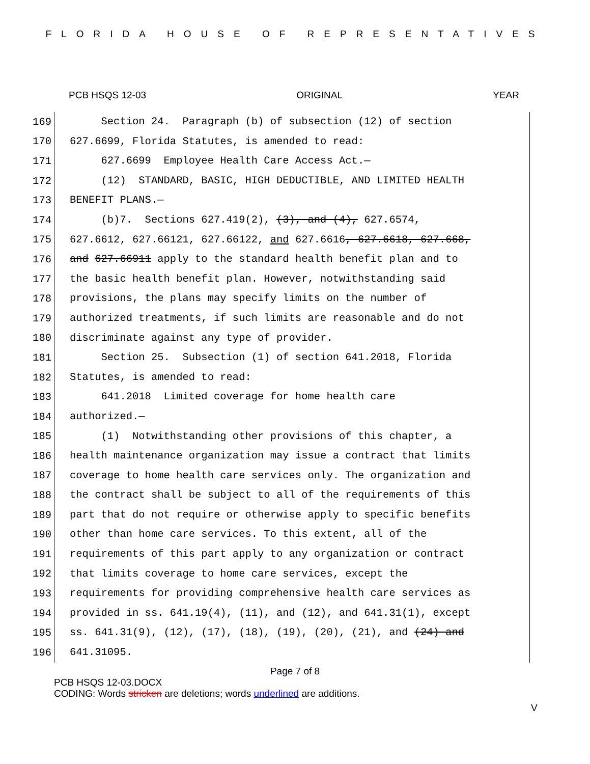FLORIDA HOUSE OF REPRESENTATIVES
PCB HSQS 12-03 ORIGINAL YEAR
169 Section 24. Paragraph (b) of subsection (12) of section
170 627.6699, Florida Statutes, is amended to read:
171 627.6699 Employee Health Care Access Act.—
172 (12) STANDARD, BASIC, HIGH DEDUCTIBLE, AND LIMITED HEALTH
173 BENEFIT PLANS.—
174 (b)7. Sections 627.419(2), (3), and (4), 627.6574,
175 627.6612, 627.66121, 627.66122, and 627.6616, 627.6618, 627.668,
176 and 627.66911 apply to the standard health benefit plan and to
177 the basic health benefit plan. However, notwithstanding said
178 provisions, the plans may specify limits on the number of
179 authorized treatments, if such limits are reasonable and do not
180 discriminate against any type of provider.
181 Section 25. Subsection (1) of section 641.2018, Florida
182 Statutes, is amended to read:
183 641.2018 Limited coverage for home health care
184 authorized.—
185 (1) Notwithstanding other provisions of this chapter, a
186 health maintenance organization may issue a contract that limits
187 coverage to home health care services only. The organization and
188 the contract shall be subject to all of the requirements of this
189 part that do not require or otherwise apply to specific benefits
190 other than home care services. To this extent, all of the
191 requirements of this part apply to any organization or contract
192 that limits coverage to home care services, except the
193 requirements for providing comprehensive health care services as
194 provided in ss. 641.19(4), (11), and (12), and 641.31(1), except
195 ss. 641.31(9), (12), (17), (18), (19), (20), (21), and (24) and
196 641.31095.
Page 7 of 8
PCB HSQS 12-03.DOCX
CODING: Words stricken are deletions; words underlined are additions.
V